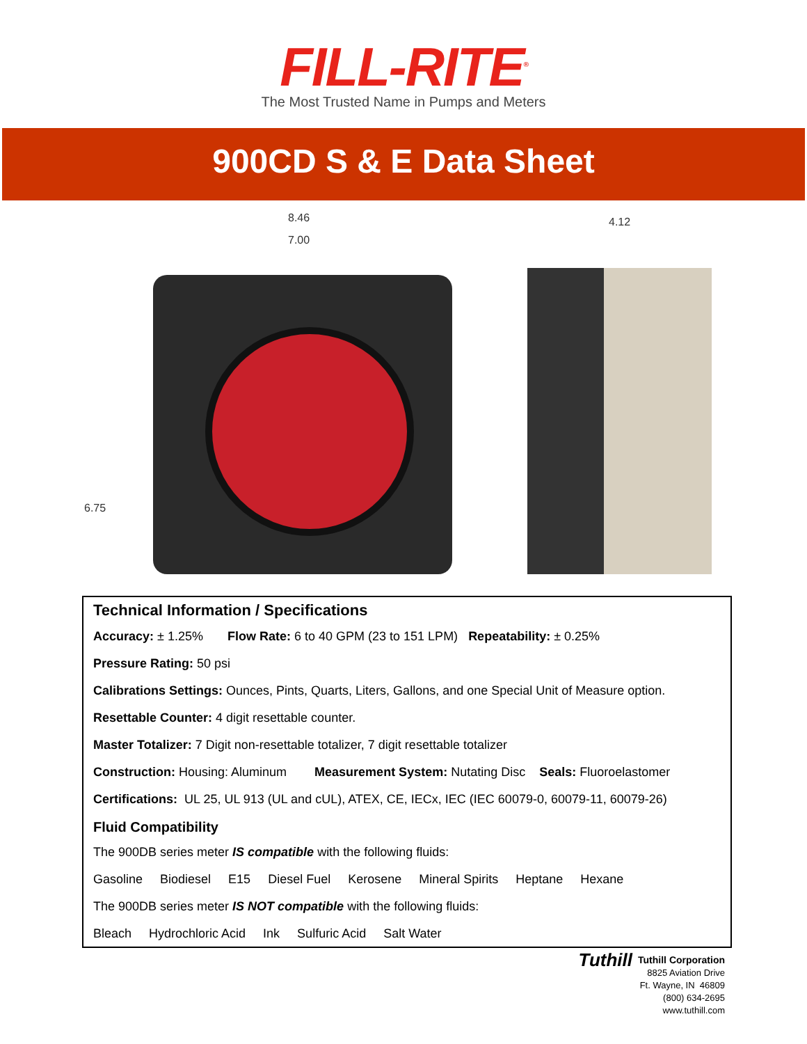FILL-RITE<sup>®</sup>
The Most Trusted Name in Pumps and Meters
900CD S & E Data Sheet
8.46
7.00
4.12
6.75
Technical Information / Specifications
Accuracy: ± 1.25% Flow Rate: 6 to 40 GPM (23 to 151 LPM) Repeatability: ± 0.25%
Pressure Rating: 50 psi
Calibrations Settings: Ounces, Pints, Quarts, Liters, Gallons, and one Special Unit of Measure option.
Resettable Counter: 4 digit resettable counter.
Master Totalizer: 7 Digit non-resettable totalizer, 7 digit resettable totalizer
Construction: Housing: Aluminum Measurement System: Nutating Disc Seals: Fluoroelastomer
Certifications: UL 25, UL 913 (UL and cUL), ATEX, CE, IECx, IEC (IEC 60079-0, 60079-11, 60079-26)
Fluid Compatibility
The 900DB series meter IS compatible with the following fluids:
Gasoline Biodiesel E15 Diesel Fuel Kerosene Mineral Spirits Heptane Hexane
The 900DB series meter IS NOT compatible with the following fluids:
Bleach Hydrochloric Acid Ink Sulfuric Acid Salt Water
Tuthill Tuthill Corporation
8825 Aviation Drive
Ft. Wayne, IN 46809
(800) 634-2695
www.tuthill.com